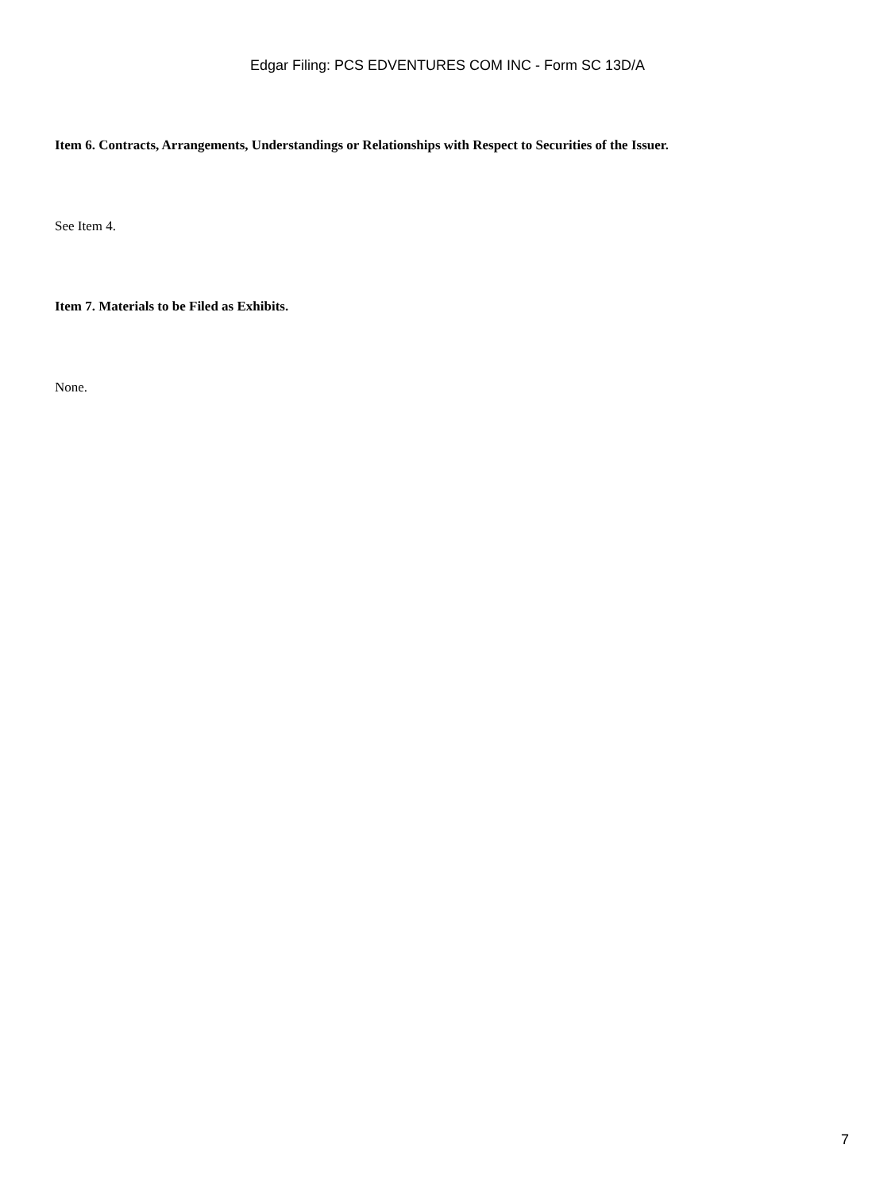Edgar Filing: PCS EDVENTURES COM INC - Form SC 13D/A
Item 6. Contracts, Arrangements, Understandings or Relationships with Respect to Securities of the Issuer.
See Item 4.
Item 7. Materials to be Filed as Exhibits.
None.
7